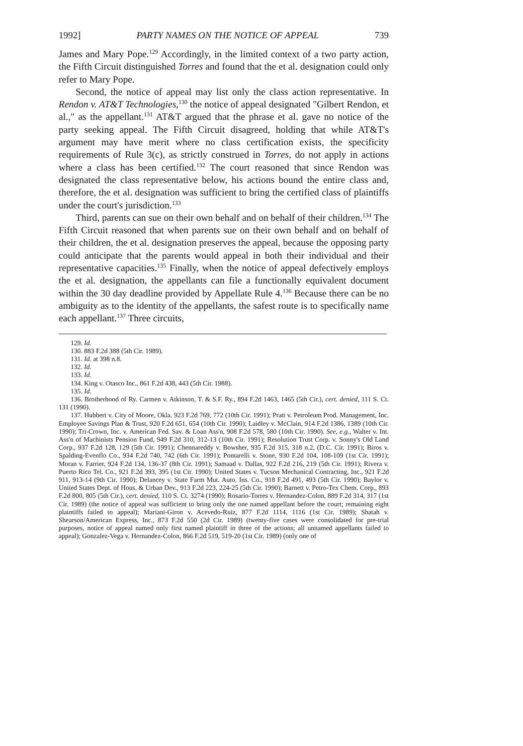1992] PARTY NAMES ON THE NOTICE OF APPEAL 739
James and Mary Pope.<sup>129</sup> Accordingly, in the limited context of a two party action, the Fifth Circuit distinguished Torres and found that the et al. designation could only refer to Mary Pope.
Second, the notice of appeal may list only the class action representative. In Rendon v. AT&T Technologies,<sup>130</sup> the notice of appeal designated "Gilbert Rendon, et al.," as the appellant.<sup>131</sup> AT&T argued that the phrase et al. gave no notice of the party seeking appeal. The Fifth Circuit disagreed, holding that while AT&T's argument may have merit where no class certification exists, the specificity requirements of Rule 3(c), as strictly construed in Torres, do not apply in actions where a class has been certified.<sup>132</sup> The court reasoned that since Rendon was designated the class representative below, his actions bound the entire class and, therefore, the et al. designation was sufficient to bring the certified class of plaintiffs under the court's jurisdiction.<sup>133</sup>
Third, parents can sue on their own behalf and on behalf of their children.<sup>134</sup> The Fifth Circuit reasoned that when parents sue on their own behalf and on behalf of their children, the et al. designation preserves the appeal, because the opposing party could anticipate that the parents would appeal in both their individual and their representative capacities.<sup>135</sup> Finally, when the notice of appeal defectively employs the et al. designation, the appellants can file a functionally equivalent document within the 30 day deadline provided by Appellate Rule 4.<sup>136</sup> Because there can be no ambiguity as to the identity of the appellants, the safest route is to specifically name each appellant.<sup>137</sup> Three circuits,
129. Id.
130. 883 F.2d 388 (5th Cir. 1989).
131. Id. at 398 n.8.
132. Id.
133. Id.
134. King v. Otasco Inc., 861 F.2d 438, 443 (5th Cir. 1988).
135. Id.
136. Brotherhood of Ry. Carmen v. Atkinson, T. & S.F. Ry., 894 F.2d 1463, 1465 (5th Cir.), cert. denied, 111 S. Ct. 131 (1990).
137. Hubbert v. City of Moore, Okla. 923 F.2d 769, 772 (10th Cir. 1991); Pratt v. Petroleum Prod. Management, Inc. Employee Savings Plan & Trust, 920 F.2d 651, 654 (10th Cir. 1990); Laidley v. McClain, 914 F.2d 1386, 1389 (10th Cir. 1990); Tri-Crown, Inc. v. American Fed. Sav. & Loan Ass'n, 908 F.2d 578, 580 (10th Cir. 1990). See, e.g., Walter v. Int. Ass'n of Machinists Pension Fund, 949 F.2d 310, 312-13 (10th Cir. 1991); Resolution Trust Corp. v. Sonny's Old Land Corp., 937 F.2d 128, 129 (5th Cir. 1991); Chennareddy v. Bowsher, 935 F.2d 315, 318 n.2, (D.C. Cir. 1991); Biros v. Spalding-Evenflo Co., 934 F.2d 740, 742 (6th Cir. 1991); Pontarelli v. Stone, 930 F.2d 104, 108-109 (1st Cir. 1991); Moran v. Farrier, 924 F.2d 134, 136-37 (8th Cir. 1991); Samaad v. Dallas, 922 F.2d 216, 219 (5th Cir. 1991); Rivera v. Puerto Rico Tel. Co., 921 F.2d 393, 395 (1st Cir. 1990); United States v. Tucson Mechanical Contracting, Inc., 921 F.2d 911, 913-14 (9th Cir. 1990); Delancey v. State Farm Mut. Auto. Ins. Co., 918 F.2d 491, 493 (5th Cir. 1990); Baylor v. United States Dept. of Hous. & Urban Dev., 913 F.2d 223, 224-25 (5th Cir. 1990); Barnett v. Petro-Tex Chem. Corp., 893 F.2d 800, 805 (5th Cir.), cert. denied, 110 S. Ct. 3274 (1990); Rosario-Torres v. Hernandez-Colon, 889 F.2d 314, 317 (1st Cir. 1989) (the notice of appeal was sufficient to bring only the one named appellant before the court; remaining eight plaintiffs failed to appeal); Mariani-Giron v. Acevedo-Ruiz, 877 F.2d 1114, 1116 (1st Cir. 1989); Shatah v. Shearson/American Express, Inc., 873 F.2d 550 (2d Cir. 1989) (twenty-five cases were consolidated for pre-trial purposes, notice of appeal named only first named plaintiff in three of the actions; all unnamed appellants failed to appeal); Gonzalez-Vega v. Hernandez-Colon, 866 F.2d 519, 519-20 (1st Cir. 1989) (only one of